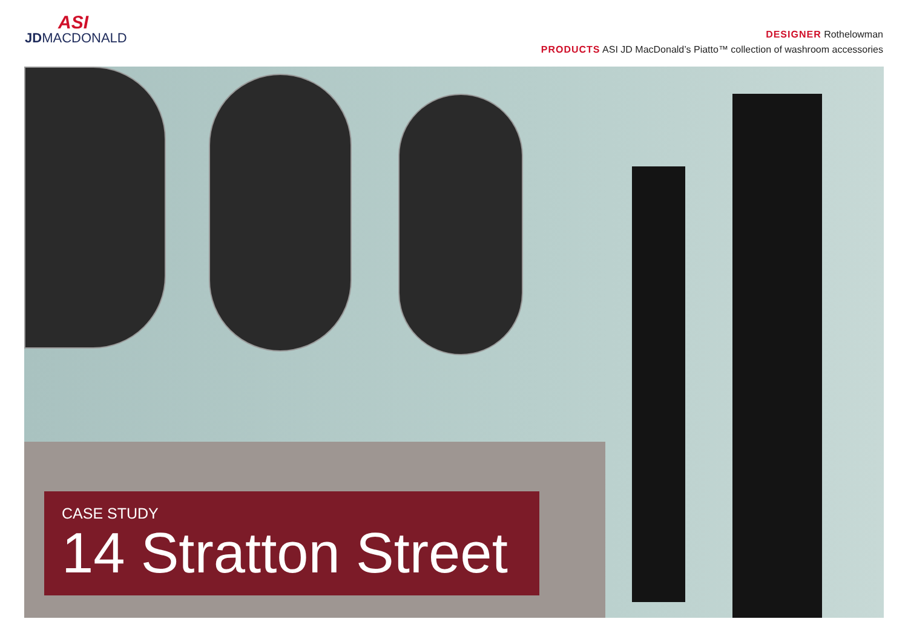ASI
JDMACDONALD
DESIGNER Rothelowman
PRODUCTS ASI JD MacDonald’s Piatto™ collection of washroom accessories
CASE STUDY
14 Stratton Street